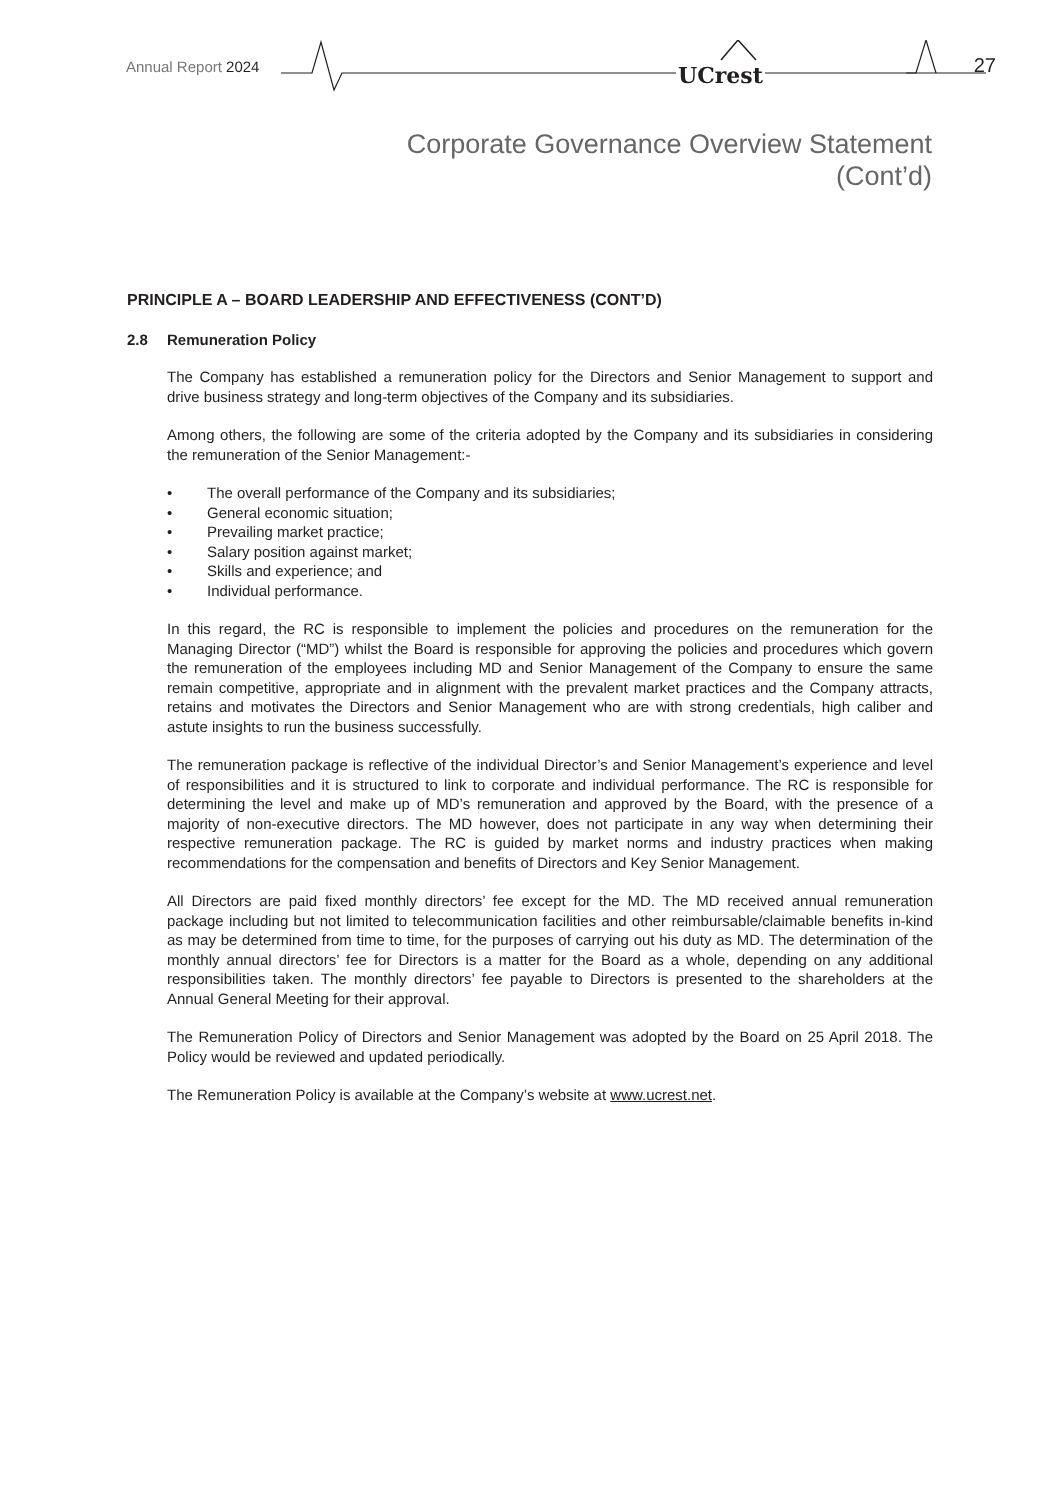Annual Report 2024 UCrest 27
Corporate Governance Overview Statement
(Cont’d)
PRINCIPLE A – BOARD LEADERSHIP AND EFFECTIVENESS (CONT’D)
2.8 Remuneration Policy
The Company has established a remuneration policy for the Directors and Senior Management to support and drive business strategy and long-term objectives of the Company and its subsidiaries.
Among others, the following are some of the criteria adopted by the Company and its subsidiaries in considering the remuneration of the Senior Management:-
• The overall performance of the Company and its subsidiaries;
• General economic situation;
• Prevailing market practice;
• Salary position against market;
• Skills and experience; and
• Individual performance.
In this regard, the RC is responsible to implement the policies and procedures on the remuneration for the Managing Director (“MD”) whilst the Board is responsible for approving the policies and procedures which govern the remuneration of the employees including MD and Senior Management of the Company to ensure the same remain competitive, appropriate and in alignment with the prevalent market practices and the Company attracts, retains and motivates the Directors and Senior Management who are with strong credentials, high caliber and astute insights to run the business successfully.
The remuneration package is reflective of the individual Director’s and Senior Management’s experience and level of responsibilities and it is structured to link to corporate and individual performance. The RC is responsible for determining the level and make up of MD’s remuneration and approved by the Board, with the presence of a majority of non-executive directors. The MD however, does not participate in any way when determining their respective remuneration package. The RC is guided by market norms and industry practices when making recommendations for the compensation and benefits of Directors and Key Senior Management.
All Directors are paid fixed monthly directors’ fee except for the MD. The MD received annual remuneration package including but not limited to telecommunication facilities and other reimbursable/claimable benefits in-kind as may be determined from time to time, for the purposes of carrying out his duty as MD. The determination of the monthly annual directors’ fee for Directors is a matter for the Board as a whole, depending on any additional responsibilities taken. The monthly directors’ fee payable to Directors is presented to the shareholders at the Annual General Meeting for their approval.
The Remuneration Policy of Directors and Senior Management was adopted by the Board on 25 April 2018. The Policy would be reviewed and updated periodically.
The Remuneration Policy is available at the Company’s website at www.ucrest.net.